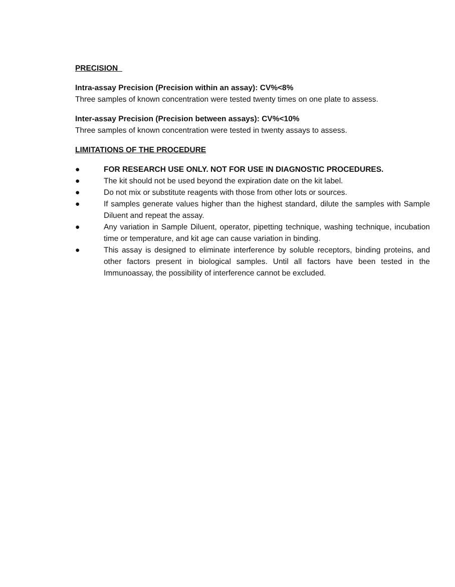PRECISION
Intra-assay Precision (Precision within an assay): CV%<8%
Three samples of known concentration were tested twenty times on one plate to assess.
Inter-assay Precision (Precision between assays): CV%<10%
Three samples of known concentration were tested in twenty assays to assess.
LIMITATIONS OF THE PROCEDURE
● FOR RESEARCH USE ONLY. NOT FOR USE IN DIAGNOSTIC PROCEDURES.
● The kit should not be used beyond the expiration date on the kit label.
● Do not mix or substitute reagents with those from other lots or sources.
● If samples generate values higher than the highest standard, dilute the samples with Sample Diluent and repeat the assay.
● Any variation in Sample Diluent, operator, pipetting technique, washing technique, incubation time or temperature, and kit age can cause variation in binding.
● This assay is designed to eliminate interference by soluble receptors, binding proteins, and other factors present in biological samples. Until all factors have been tested in the Immunoassay, the possibility of interference cannot be excluded.